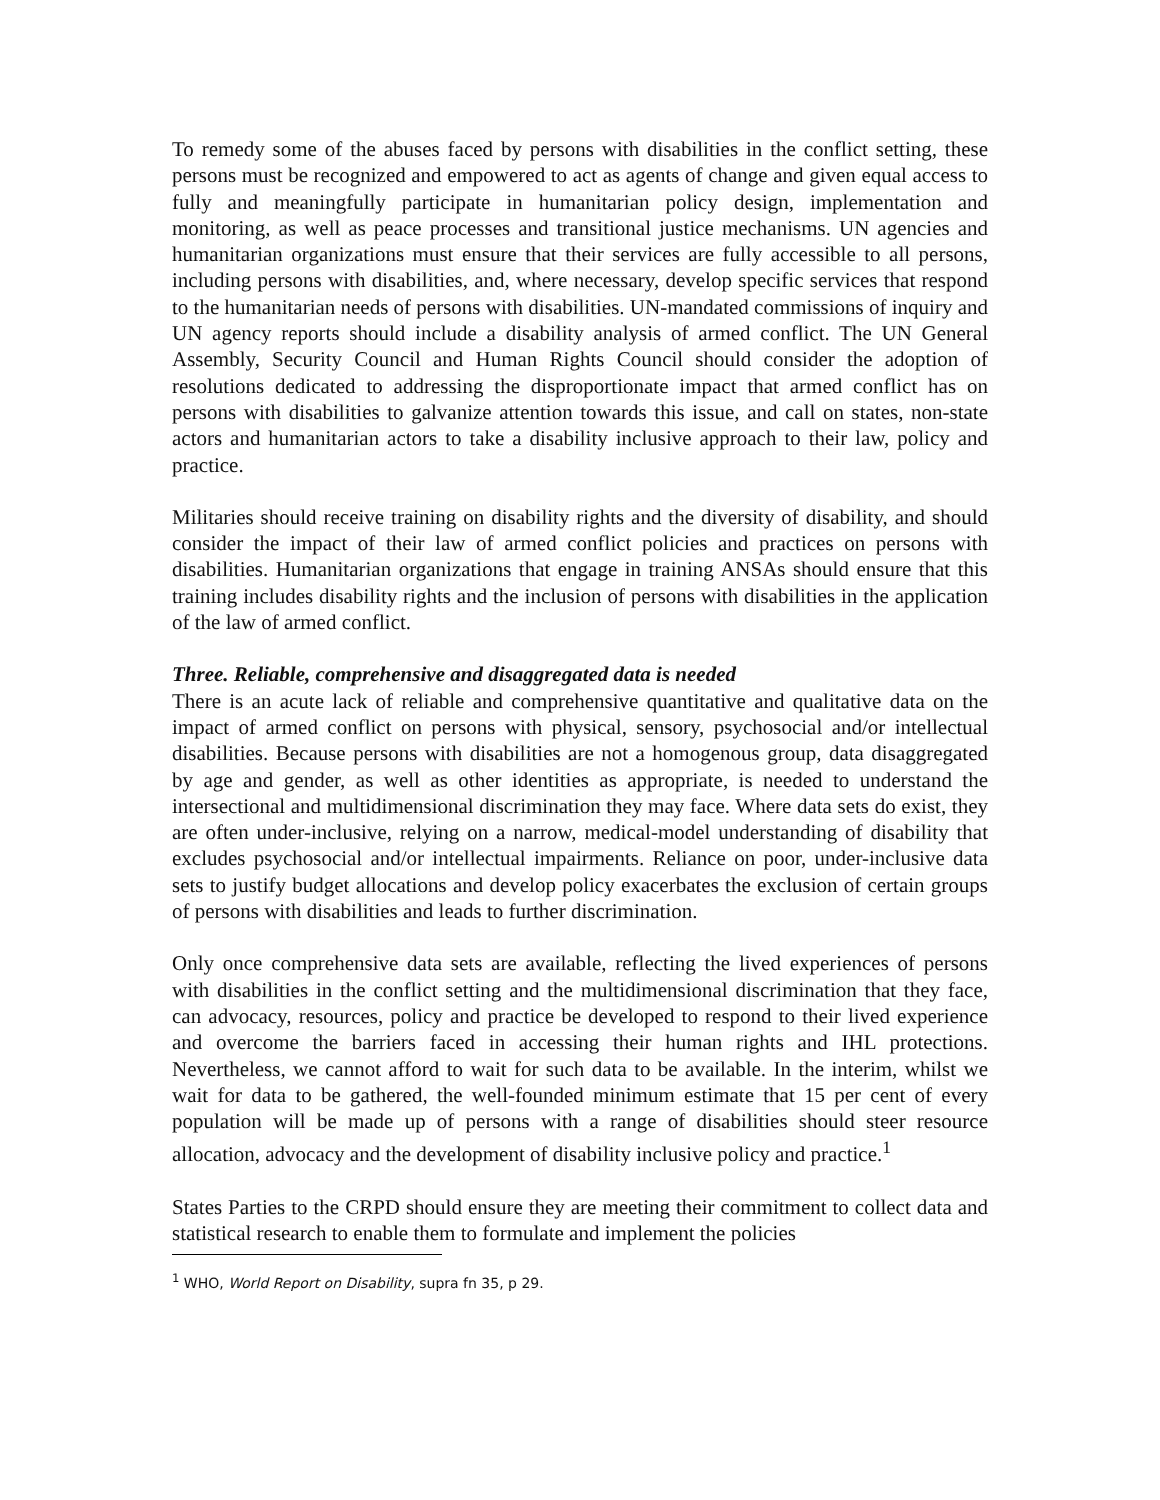To remedy some of the abuses faced by persons with disabilities in the conflict setting, these persons must be recognized and empowered to act as agents of change and given equal access to fully and meaningfully participate in humanitarian policy design, implementation and monitoring, as well as peace processes and transitional justice mechanisms. UN agencies and humanitarian organizations must ensure that their services are fully accessible to all persons, including persons with disabilities, and, where necessary, develop specific services that respond to the humanitarian needs of persons with disabilities. UN-mandated commissions of inquiry and UN agency reports should include a disability analysis of armed conflict. The UN General Assembly, Security Council and Human Rights Council should consider the adoption of resolutions dedicated to addressing the disproportionate impact that armed conflict has on persons with disabilities to galvanize attention towards this issue, and call on states, non-state actors and humanitarian actors to take a disability inclusive approach to their law, policy and practice.
Militaries should receive training on disability rights and the diversity of disability, and should consider the impact of their law of armed conflict policies and practices on persons with disabilities. Humanitarian organizations that engage in training ANSAs should ensure that this training includes disability rights and the inclusion of persons with disabilities in the application of the law of armed conflict.
Three. Reliable, comprehensive and disaggregated data is needed
There is an acute lack of reliable and comprehensive quantitative and qualitative data on the impact of armed conflict on persons with physical, sensory, psychosocial and/or intellectual disabilities. Because persons with disabilities are not a homogenous group, data disaggregated by age and gender, as well as other identities as appropriate, is needed to understand the intersectional and multidimensional discrimination they may face. Where data sets do exist, they are often under-inclusive, relying on a narrow, medical-model understanding of disability that excludes psychosocial and/or intellectual impairments. Reliance on poor, under-inclusive data sets to justify budget allocations and develop policy exacerbates the exclusion of certain groups of persons with disabilities and leads to further discrimination.
Only once comprehensive data sets are available, reflecting the lived experiences of persons with disabilities in the conflict setting and the multidimensional discrimination that they face, can advocacy, resources, policy and practice be developed to respond to their lived experience and overcome the barriers faced in accessing their human rights and IHL protections. Nevertheless, we cannot afford to wait for such data to be available. In the interim, whilst we wait for data to be gathered, the well-founded minimum estimate that 15 per cent of every population will be made up of persons with a range of disabilities should steer resource allocation, advocacy and the development of disability inclusive policy and practice.<sup>1</sup>
States Parties to the CRPD should ensure they are meeting their commitment to collect data and statistical research to enable them to formulate and implement the policies
<sup>1</sup> WHO, World Report on Disability, supra fn 35, p 29.